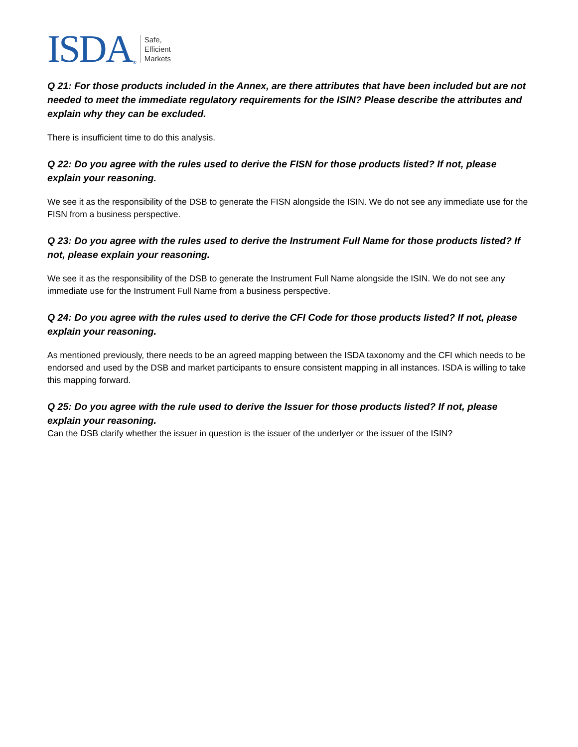ISDA ®
Safe,
Efficient
Markets
Q 21: For those products included in the Annex, are there attributes that have been included but are not needed to meet the immediate regulatory requirements for the ISIN? Please describe the attributes and explain why they can be excluded.
There is insufficient time to do this analysis.
Q 22: Do you agree with the rules used to derive the FISN for those products listed? If not, please explain your reasoning.
We see it as the responsibility of the DSB to generate the FISN alongside the ISIN. We do not see any immediate use for the FISN from a business perspective.
Q 23: Do you agree with the rules used to derive the Instrument Full Name for those products listed? If not, please explain your reasoning.
We see it as the responsibility of the DSB to generate the Instrument Full Name alongside the ISIN. We do not see any immediate use for the Instrument Full Name from a business perspective.
Q 24: Do you agree with the rules used to derive the CFI Code for those products listed? If not, please explain your reasoning.
As mentioned previously, there needs to be an agreed mapping between the ISDA taxonomy and the CFI which needs to be endorsed and used by the DSB and market participants to ensure consistent mapping in all instances. ISDA is willing to take this mapping forward.
Q 25: Do you agree with the rule used to derive the Issuer for those products listed? If not, please explain your reasoning.
Can the DSB clarify whether the issuer in question is the issuer of the underlyer or the issuer of the ISIN?